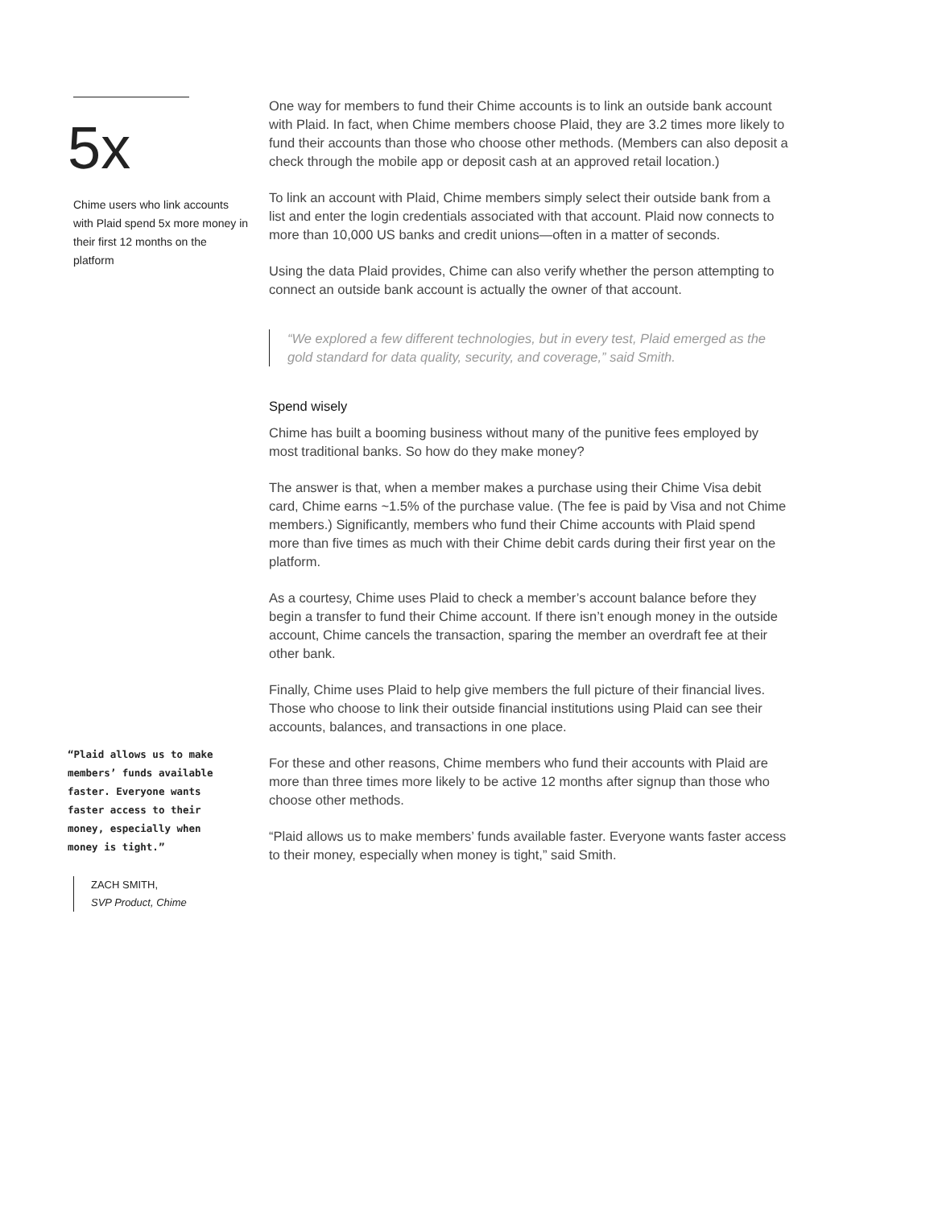5x
Chime users who link accounts with Plaid spend 5x more money in their first 12 months on the platform
“Plaid allows us to make members’ funds available faster. Everyone wants faster access to their money, especially when money is tight.”
ZACH SMITH,
SVP Product, Chime
One way for members to fund their Chime accounts is to link an outside bank account with Plaid. In fact, when Chime members choose Plaid, they are 3.2 times more likely to fund their accounts than those who choose other methods. (Members can also deposit a check through the mobile app or deposit cash at an approved retail location.)
To link an account with Plaid, Chime members simply select their outside bank from a list and enter the login credentials associated with that account. Plaid now connects to more than 10,000 US banks and credit unions—often in a matter of seconds.
Using the data Plaid provides, Chime can also verify whether the person attempting to connect an outside bank account is actually the owner of that account.
“We explored a few different technologies, but in every test, Plaid emerged as the gold standard for data quality, security, and coverage,” said Smith.
Spend wisely
Chime has built a booming business without many of the punitive fees employed by most traditional banks. So how do they make money?
The answer is that, when a member makes a purchase using their Chime Visa debit card, Chime earns ~1.5% of the purchase value. (The fee is paid by Visa and not Chime members.) Significantly, members who fund their Chime accounts with Plaid spend more than five times as much with their Chime debit cards during their first year on the platform.
As a courtesy, Chime uses Plaid to check a member’s account balance before they begin a transfer to fund their Chime account. If there isn’t enough money in the outside account, Chime cancels the transaction, sparing the member an overdraft fee at their other bank.
Finally, Chime uses Plaid to help give members the full picture of their financial lives. Those who choose to link their outside financial institutions using Plaid can see their accounts, balances, and transactions in one place.
For these and other reasons, Chime members who fund their accounts with Plaid are more than three times more likely to be active 12 months after signup than those who choose other methods.
“Plaid allows us to make members’ funds available faster. Everyone wants faster access to their money, especially when money is tight,” said Smith.